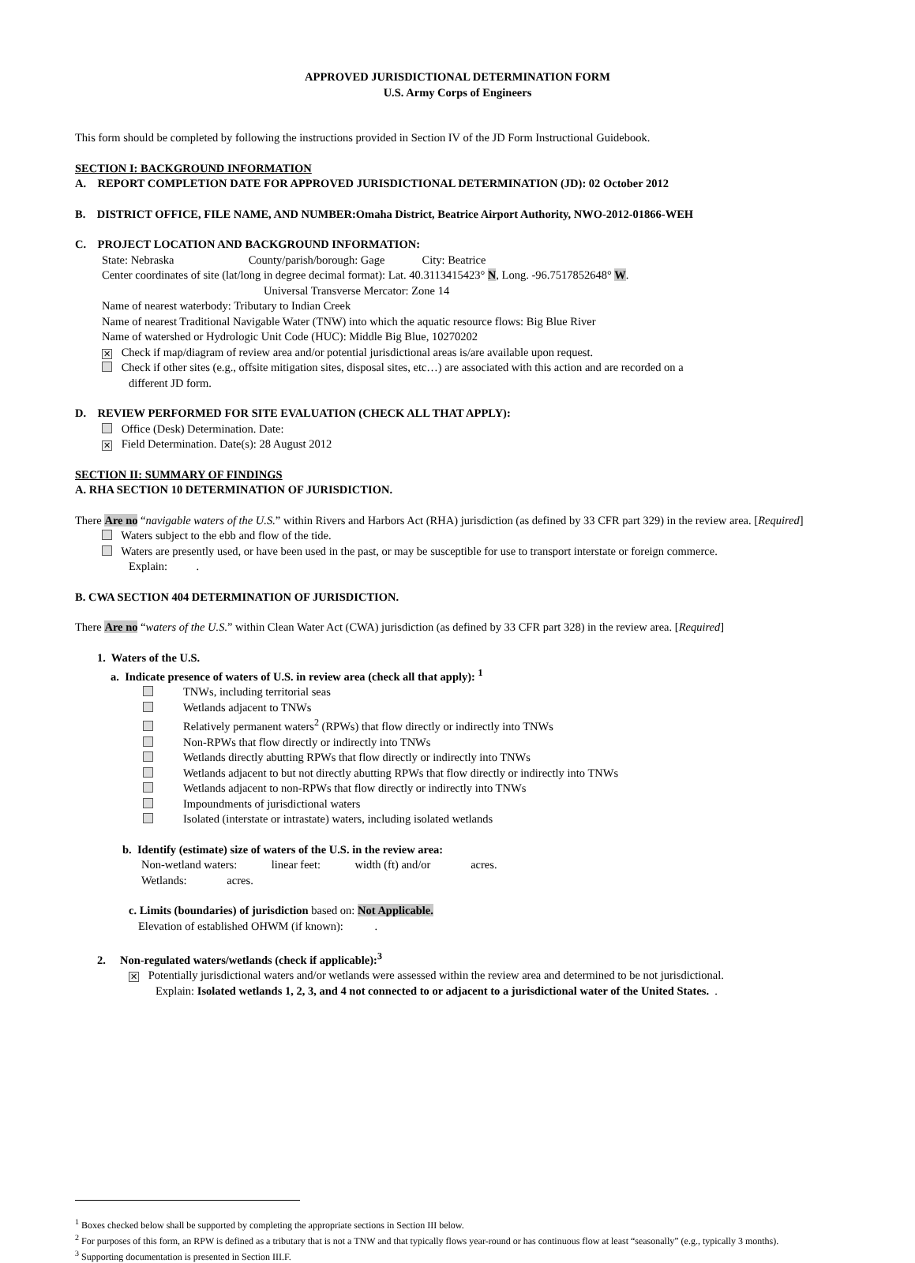APPROVED JURISDICTIONAL DETERMINATION FORM
U.S. Army Corps of Engineers
This form should be completed by following the instructions provided in Section IV of the JD Form Instructional Guidebook.
SECTION I: BACKGROUND INFORMATION
A. REPORT COMPLETION DATE FOR APPROVED JURISDICTIONAL DETERMINATION (JD): 02 October 2012
B. DISTRICT OFFICE, FILE NAME, AND NUMBER:Omaha District, Beatrice Airport Authority, NWO-2012-01866-WEH
C. PROJECT LOCATION AND BACKGROUND INFORMATION:
State: Nebraska County/parish/borough: Gage City: Beatrice
Center coordinates of site (lat/long in degree decimal format): Lat. 40.3113415423° N, Long. -96.7517852648° W.
Universal Transverse Mercator: Zone 14
Name of nearest waterbody: Tributary to Indian Creek
Name of nearest Traditional Navigable Water (TNW) into which the aquatic resource flows: Big Blue River
Name of watershed or Hydrologic Unit Code (HUC): Middle Big Blue, 10270202
✕ Check if map/diagram of review area and/or potential jurisdictional areas is/are available upon request.
Check if other sites (e.g., offsite mitigation sites, disposal sites, etc…) are associated with this action and are recorded on a
different JD form.
D. REVIEW PERFORMED FOR SITE EVALUATION (CHECK ALL THAT APPLY):
Office (Desk) Determination. Date:
✕ Field Determination. Date(s): 28 August 2012
SECTION II: SUMMARY OF FINDINGS
A. RHA SECTION 10 DETERMINATION OF JURISDICTION.
There Are no “navigable waters of the U.S.” within Rivers and Harbors Act (RHA) jurisdiction (as defined by 33 CFR part 329) in the review area. [Required]
Waters subject to the ebb and flow of the tide.
Waters are presently used, or have been used in the past, or may be susceptible for use to transport interstate or foreign commerce.
Explain: .
B. CWA SECTION 404 DETERMINATION OF JURISDICTION.
There Are no “waters of the U.S.” within Clean Water Act (CWA) jurisdiction (as defined by 33 CFR part 328) in the review area. [Required]
1. Waters of the U.S.
a. Indicate presence of waters of U.S. in review area (check all that apply): <sup>1</sup>
TNWs, including territorial seas
Wetlands adjacent to TNWs
Relatively permanent waters<sup>2</sup> (RPWs) that flow directly or indirectly into TNWs
Non-RPWs that flow directly or indirectly into TNWs
Wetlands directly abutting RPWs that flow directly or indirectly into TNWs
Wetlands adjacent to but not directly abutting RPWs that flow directly or indirectly into TNWs
Wetlands adjacent to non-RPWs that flow directly or indirectly into TNWs
Impoundments of jurisdictional waters
Isolated (interstate or intrastate) waters, including isolated wetlands
b. Identify (estimate) size of waters of the U.S. in the review area:
Non-wetland waters: linear feet: width (ft) and/or acres.
Wetlands: acres.
c. Limits (boundaries) of jurisdiction based on: Not Applicable.
Elevation of established OHWM (if known): .
2. Non-regulated waters/wetlands (check if applicable):<sup>3</sup>
✕ Potentially jurisdictional waters and/or wetlands were assessed within the review area and determined to be not jurisdictional.
Explain: Isolated wetlands 1, 2, 3, and 4 not connected to or adjacent to a jurisdictional water of the United States. .
<sup>1</sup> Boxes checked below shall be supported by completing the appropriate sections in Section III below.
<sup>2</sup> For purposes of this form, an RPW is defined as a tributary that is not a TNW and that typically flows year-round or has continuous flow at least “seasonally” (e.g., typically 3 months).
<sup>3</sup> Supporting documentation is presented in Section III.F.